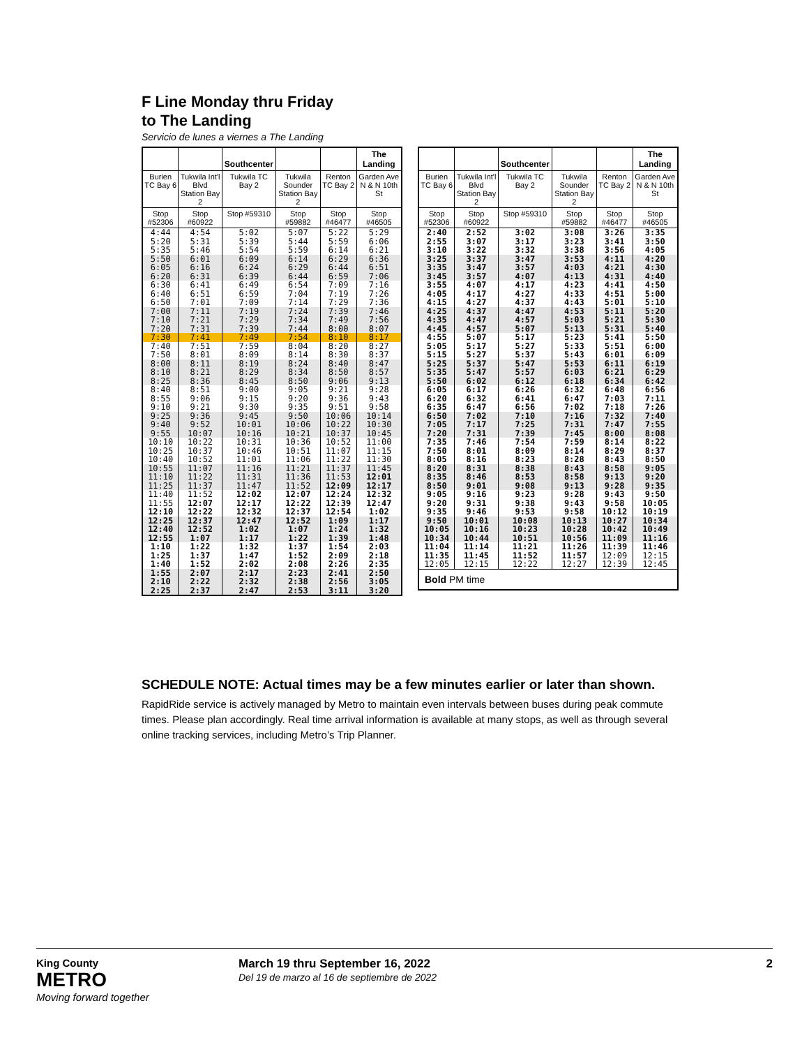F Line Monday thru Friday
to The Landing
Servicio de lunes a viernes a The Landing
| | | Southcenter | | | The Landing |
| --- | --- | --- | --- | --- | --- |
| Burien TC Bay 6 | Tukwila Int'l Blvd Station Bay 2 | Tukwila TC Bay 2 | Tukwila Sounder Station Bay 2 | Renton TC Bay 2 | Garden Ave N & N 10th St |
| Stop #52306 | Stop #60922 | Stop #59310 | Stop #59882 | Stop #46477 | Stop #46505 |
| 4:44 5:20 5:35 | 4:54 5:31 5:46 | 5:02 5:39 5:54 | 5:07 5:44 5:59 | 5:22 5:59 6:14 | 5:29 6:06 6:21 |
| 5:50 6:05 6:20 | 6:01 6:16 6:31 | 6:09 6:24 6:39 | 6:14 6:29 6:44 | 6:29 6:44 6:59 | 6:36 6:51 7:06 |
| 6:30 6:40 6:50 | 6:41 6:51 7:01 | 6:49 6:59 7:09 | 6:54 7:04 7:14 | 7:09 7:19 7:29 | 7:16 7:26 7:36 |
| 7:00 7:10 7:20 | 7:11 7:21 7:31 | 7:19 7:29 7:39 | 7:24 7:34 7:44 | 7:39 7:49 8:00 | 7:46 7:56 8:07 |
| 7:30 | 7:41 | 7:49 | 7:54 | 8:10 | 8:17 |
| 7:40 7:50 | 7:51 8:01 | 7:59 8:09 | 8:04 8:14 | 8:20 8:30 | 8:27 8:37 |
| 8:00 8:10 8:25 | 8:11 8:21 8:36 | 8:19 8:29 8:45 | 8:24 8:34 8:50 | 8:40 8:50 9:06 | 8:47 8:57 9:13 |
| 8:40 8:55 9:10 | 8:51 9:06 9:21 | 9:00 9:15 9:30 | 9:05 9:20 9:35 | 9:21 9:36 9:51 | 9:28 9:43 9:58 |
| 9:25 9:40 9:55 | 9:36 9:52 10:07 | 9:45 10:01 10:16 | 9:50 10:06 10:21 | 10:06 10:22 10:37 | 10:14 10:30 10:45 |
| 10:10 10:25 10:40 | 10:22 10:37 10:52 | 10:31 10:46 11:01 | 10:36 10:51 11:06 | 10:52 11:07 11:22 | 11:00 11:15 11:30 |
| 10:55 11:10 11:25 | 11:07 11:22 11:37 | 11:16 11:31 11:47 | 11:21 11:36 11:52 | 11:37 11:53 12:09 | 11:45 12:01 12:17 |
| 11:40 11:55 12:10 | 11:52 12:07 12:22 | 12:02 12:17 12:32 | 12:07 12:22 12:37 | 12:24 12:39 12:54 | 12:32 12:47 1:02 |
| 12:25 12:40 12:55 | 12:37 12:52 1:07 | 12:47 1:02 1:17 | 12:52 1:07 1:22 | 1:09 1:24 1:39 | 1:17 1:32 1:48 |
| 1:10 1:25 1:40 | 1:22 1:37 1:52 | 1:32 1:47 2:02 | 1:37 1:52 2:08 | 1:54 2:09 2:26 | 2:03 2:18 2:35 |
| 1:55 2:10 2:25 | 2:07 2:22 2:37 | 2:17 2:32 2:47 | 2:23 2:38 2:53 | 2:41 2:56 3:11 | 2:50 3:05 3:20 |
| | | Southcenter | | | The Landing |
| --- | --- | --- | --- | --- | --- |
| Burien TC Bay 6 | Tukwila Int'l Blvd Station Bay 2 | Tukwila TC Bay 2 | Tukwila Sounder Station Bay 2 | Renton TC Bay 2 | Garden Ave N & N 10th St |
| Stop #52306 | Stop #60922 | Stop #59310 | Stop #59882 | Stop #46477 | Stop #46505 |
| 2:40 2:55 3:10 | 2:52 3:07 3:22 | 3:02 3:17 3:32 | 3:08 3:23 3:38 | 3:26 3:41 3:56 | 3:35 3:50 4:05 |
| 3:25 3:35 3:45 | 3:37 3:47 3:57 | 3:47 3:57 4:07 | 3:53 4:03 4:13 | 4:11 4:21 4:31 | 4:20 4:30 4:40 |
| 3:55 4:05 4:15 | 4:07 4:17 4:27 | 4:17 4:27 4:37 | 4:23 4:33 4:43 | 4:41 4:51 5:01 | 4:50 5:00 5:10 |
| 4:25 4:35 4:45 | 4:37 4:47 4:57 | 4:47 4:57 5:07 | 4:53 5:03 5:13 | 5:11 5:21 5:31 | 5:20 5:30 5:40 |
| 4:55 5:05 5:15 | 5:07 5:17 5:27 | 5:17 5:27 5:37 | 5:23 5:33 5:43 | 5:41 5:51 6:01 | 5:50 6:00 6:09 |
| 5:25 5:35 5:50 | 5:37 5:47 6:02 | 5:47 5:57 6:12 | 5:53 6:03 6:18 | 6:11 6:21 6:34 | 6:19 6:29 6:42 |
| 6:05 6:20 6:35 | 6:17 6:32 6:47 | 6:26 6:41 6:56 | 6:32 6:47 7:02 | 6:48 7:03 7:18 | 6:56 7:11 7:26 |
| 6:50 7:05 7:20 | 7:02 7:17 7:31 | 7:10 7:25 7:39 | 7:16 7:31 7:45 | 7:32 7:47 8:00 | 7:40 7:55 8:08 |
| 7:35 7:50 8:05 | 7:46 8:01 8:16 | 7:54 8:09 8:23 | 7:59 8:14 8:28 | 8:14 8:29 8:43 | 8:22 8:37 8:50 |
| 8:20 8:35 8:50 | 8:31 8:46 9:01 | 8:38 8:53 9:08 | 8:43 8:58 9:13 | 8:58 9:13 9:28 | 9:05 9:20 9:35 |
| 9:05 9:20 9:35 | 9:16 9:31 9:46 | 9:23 9:38 9:53 | 9:28 9:43 9:58 | 9:43 9:58 10:12 | 9:50 10:05 10:19 |
| 9:50 10:05 10:34 | 10:01 10:16 10:44 | 10:08 10:23 10:51 | 10:13 10:28 10:56 | 10:27 10:42 11:09 | 10:34 10:49 11:16 |
| 11:04 11:35 12:05 | 11:14 11:45 12:15 | 11:21 11:52 12:22 | 11:26 11:57 12:27 | 11:39 12:09 12:39 | 11:46 12:15 12:45 |
| Bold PM time | | | | | |
SCHEDULE NOTE: Actual times may be a few minutes earlier or later than shown.
RapidRide service is actively managed by Metro to maintain even intervals between buses during peak commute times. Please plan accordingly. Real time arrival information is available at many stops, as well as through several online tracking services, including Metro’s Trip Planner.
King County
METRO
Moving forward together
March 19 thru September 16, 2022
Del 19 de marzo al 16 de septiembre de 2022
2